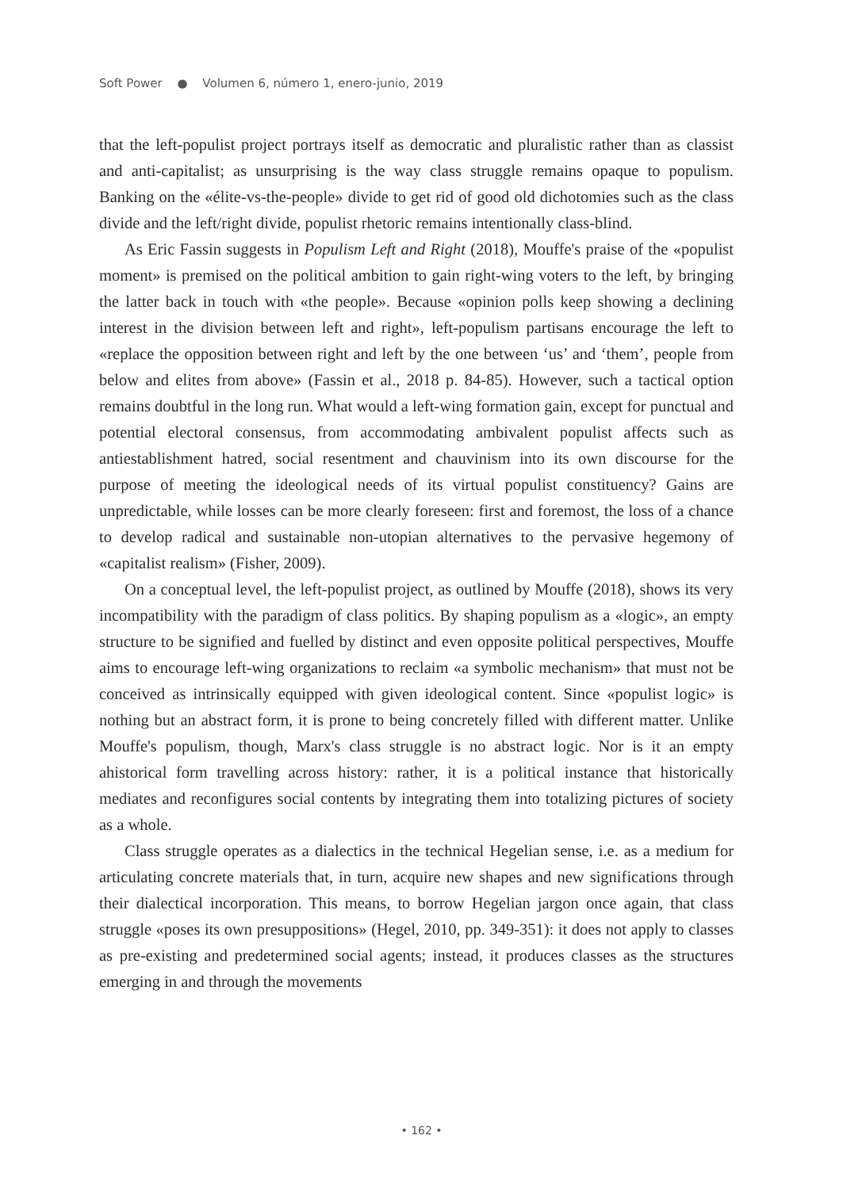Soft Power ● Volumen 6, número 1, enero-junio, 2019
that the left-populist project portrays itself as democratic and pluralistic rather than as classist and anti-capitalist; as unsurprising is the way class struggle remains opaque to populism. Banking on the «élite-vs-the-people» divide to get rid of good old dichotomies such as the class divide and the left/right divide, populist rhetoric remains intentionally class-blind.
As Eric Fassin suggests in Populism Left and Right (2018), Mouffe's praise of the «populist moment» is premised on the political ambition to gain right-wing voters to the left, by bringing the latter back in touch with «the people». Because «opinion polls keep showing a declining interest in the division between left and right», left-populism partisans encourage the left to «replace the opposition between right and left by the one between ‘us’ and ‘them’, people from below and elites from above» (Fassin et al., 2018 p. 84-85). However, such a tactical option remains doubtful in the long run. What would a left-wing formation gain, except for punctual and potential electoral consensus, from accommodating ambivalent populist affects such as antiestablishment hatred, social resentment and chauvinism into its own discourse for the purpose of meeting the ideological needs of its virtual populist constituency? Gains are unpredictable, while losses can be more clearly foreseen: first and foremost, the loss of a chance to develop radical and sustainable non-utopian alternatives to the pervasive hegemony of «capitalist realism» (Fisher, 2009).
On a conceptual level, the left-populist project, as outlined by Mouffe (2018), shows its very incompatibility with the paradigm of class politics. By shaping populism as a «logic», an empty structure to be signified and fuelled by distinct and even opposite political perspectives, Mouffe aims to encourage left-wing organizations to reclaim «a symbolic mechanism» that must not be conceived as intrinsically equipped with given ideological content. Since «populist logic» is nothing but an abstract form, it is prone to being concretely filled with different matter. Unlike Mouffe's populism, though, Marx's class struggle is no abstract logic. Nor is it an empty ahistorical form travelling across history: rather, it is a political instance that historically mediates and reconfigures social contents by integrating them into totalizing pictures of society as a whole.
Class struggle operates as a dialectics in the technical Hegelian sense, i.e. as a medium for articulating concrete materials that, in turn, acquire new shapes and new significations through their dialectical incorporation. This means, to borrow Hegelian jargon once again, that class struggle «poses its own presuppositions» (Hegel, 2010, pp. 349-351): it does not apply to classes as pre-existing and predetermined social agents; instead, it produces classes as the structures emerging in and through the movements
• 162 •